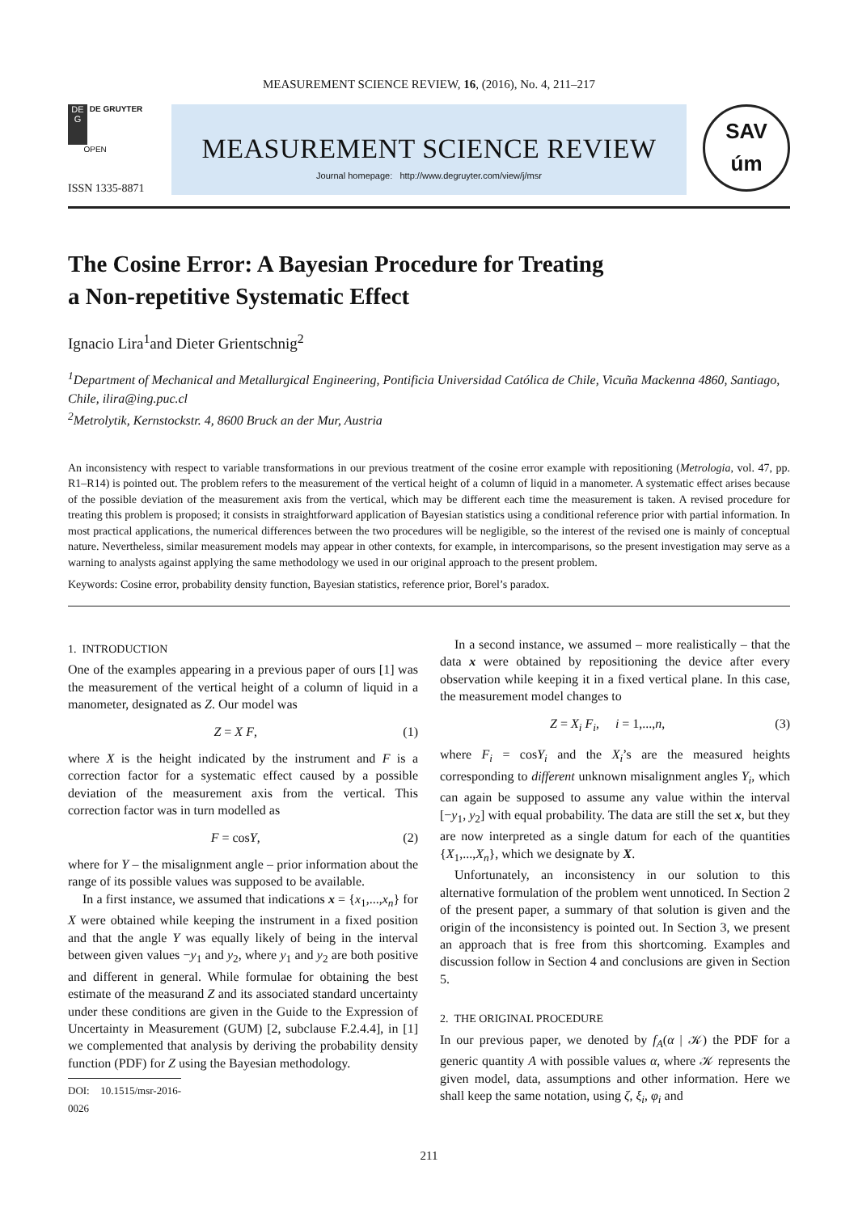MEASUREMENT SCIENCE REVIEW, 16, (2016), No. 4, 211–217
DE
G DE GRUYTER
OPEN
MEASUREMENT SCIENCE REVIEW
Journal homepage: http://www.degruyter.com/view/j/msr
SAV
úm
ISSN 1335-8871
The Cosine Error: A Bayesian Procedure for Treating
a Non-repetitive Systematic Effect
Ignacio Lira<sup>1</sup>and Dieter Grientschnig<sup>2</sup>
<sup>1</sup> Department of Mechanical and Metallurgical Engineering, Pontificia Universidad Católica de Chile, Vicuña Mackenna 4860, Santiago, Chile, ilira@ing.puc.cl
<sup>2</sup> Metrolytik, Kernstockstr. 4, 8600 Bruck an der Mur, Austria
An inconsistency with respect to variable transformations in our previous treatment of the cosine error example with repositioning (Metrologia, vol. 47, pp. R1–R14) is pointed out. The problem refers to the measurement of the vertical height of a column of liquid in a manometer. A systematic effect arises because of the possible deviation of the measurement axis from the vertical, which may be different each time the measurement is taken. A revised procedure for treating this problem is proposed; it consists in straightforward application of Bayesian statistics using a conditional reference prior with partial information. In most practical applications, the numerical differences between the two procedures will be negligible, so the interest of the revised one is mainly of conceptual nature. Nevertheless, similar measurement models may appear in other contexts, for example, in intercomparisons, so the present investigation may serve as a warning to analysts against applying the same methodology we used in our original approach to the present problem.
Keywords: Cosine error, probability density function, Bayesian statistics, reference prior, Borel’s paradox.
1. INTRODUCTION
One of the examples appearing in a previous paper of ours [1] was the measurement of the vertical height of a column of liquid in a manometer, designated as Z. Our model was
Z = X F, (1)
where X is the height indicated by the instrument and F is a correction factor for a systematic effect caused by a possible deviation of the measurement axis from the vertical. This correction factor was in turn modelled as
F = cosY, (2)
where for Y – the misalignment angle – prior information about the range of its possible values was supposed to be available.
In a first instance, we assumed that indications x = {x<sub>1</sub>,...,x<sub>n</sub>} for X were obtained while keeping the instrument in a fixed position and that the angle Y was equally likely of being in the interval between given values −y<sub>1</sub> and y<sub>2</sub>, where y<sub>1</sub> and y<sub>2</sub> are both positive and different in general. While formulae for obtaining the best estimate of the measurand Z and its associated standard uncertainty under these conditions are given in the Guide to the Expression of Uncertainty in Measurement (GUM) [2, subclause F.2.4.4], in [1] we complemented that analysis by deriving the probability density function (PDF) for Z using the Bayesian methodology.
DOI: 10.1515/msr-2016-0026
In a second instance, we assumed – more realistically – that the data x were obtained by repositioning the device after every observation while keeping it in a fixed vertical plane. In this case, the measurement model changes to
Z = X<sub>i</sub> F<sub>i</sub>, i = 1,...,n, (3)
where F<sub>i</sub> = cosY<sub>i</sub> and the X<sub>i</sub>’s are the measured heights corresponding to different unknown misalignment angles Y<sub>i</sub>, which can again be supposed to assume any value within the interval [−y<sub>1</sub>, y<sub>2</sub>] with equal probability. The data are still the set x, but they are now interpreted as a single datum for each of the quantities {X<sub>1</sub>,...,X<sub>n</sub>}, which we designate by X.
Unfortunately, an inconsistency in our solution to this alternative formulation of the problem went unnoticed. In Section 2 of the present paper, a summary of that solution is given and the origin of the inconsistency is pointed out. In Section 3, we present an approach that is free from this shortcoming. Examples and discussion follow in Section 4 and conclusions are given in Section 5.
2. THE ORIGINAL PROCEDURE
In our previous paper, we denoted by f<sub>A</sub>(α | 𝒦) the PDF for a generic quantity A with possible values α, where 𝒦 represents the given model, data, assumptions and other information. Here we shall keep the same notation, using ζ, ξ<sub>i</sub>, φ<sub>i</sub> and
211